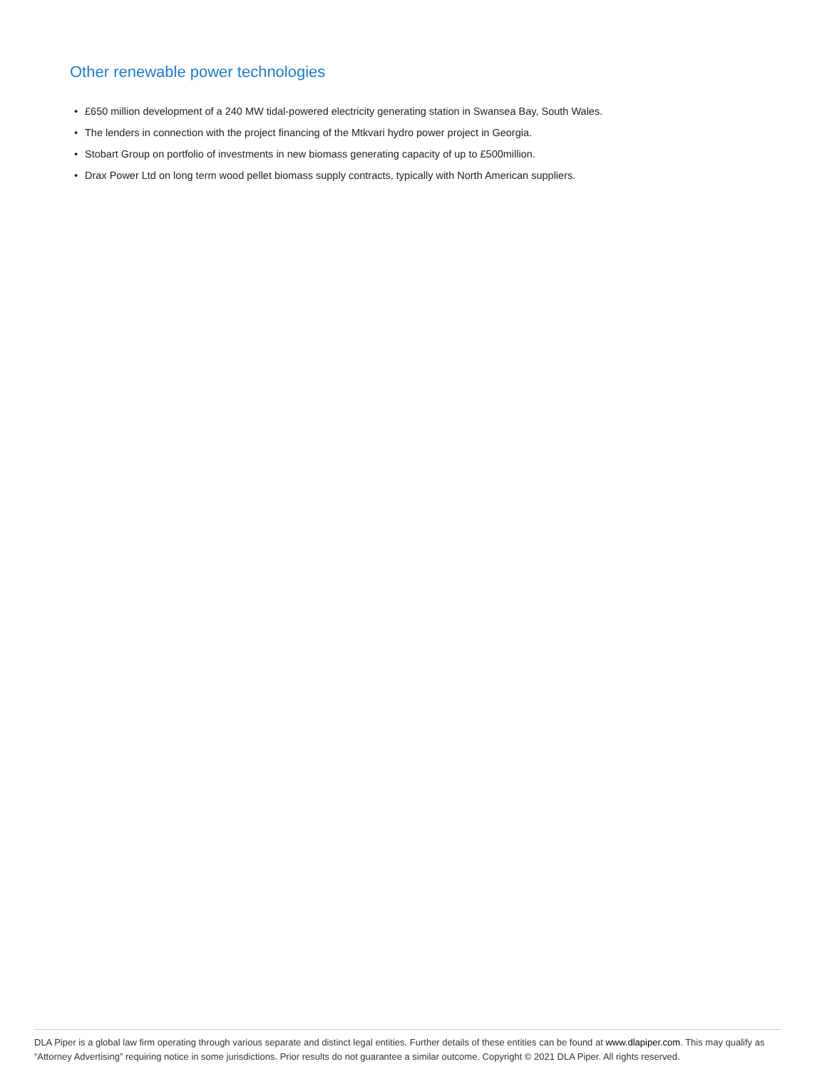Other renewable power technologies
• £650 million development of a 240 MW tidal-powered electricity generating station in Swansea Bay, South Wales.
• The lenders in connection with the project financing of the Mtkvari hydro power project in Georgia.
• Stobart Group on portfolio of investments in new biomass generating capacity of up to £500million.
• Drax Power Ltd on long term wood pellet biomass supply contracts, typically with North American suppliers.
DLA Piper is a global law firm operating through various separate and distinct legal entities. Further details of these entities can be found at www.dlapiper.com. This may qualify as “Attorney Advertising” requiring notice in some jurisdictions. Prior results do not guarantee a similar outcome. Copyright © 2021 DLA Piper. All rights reserved.